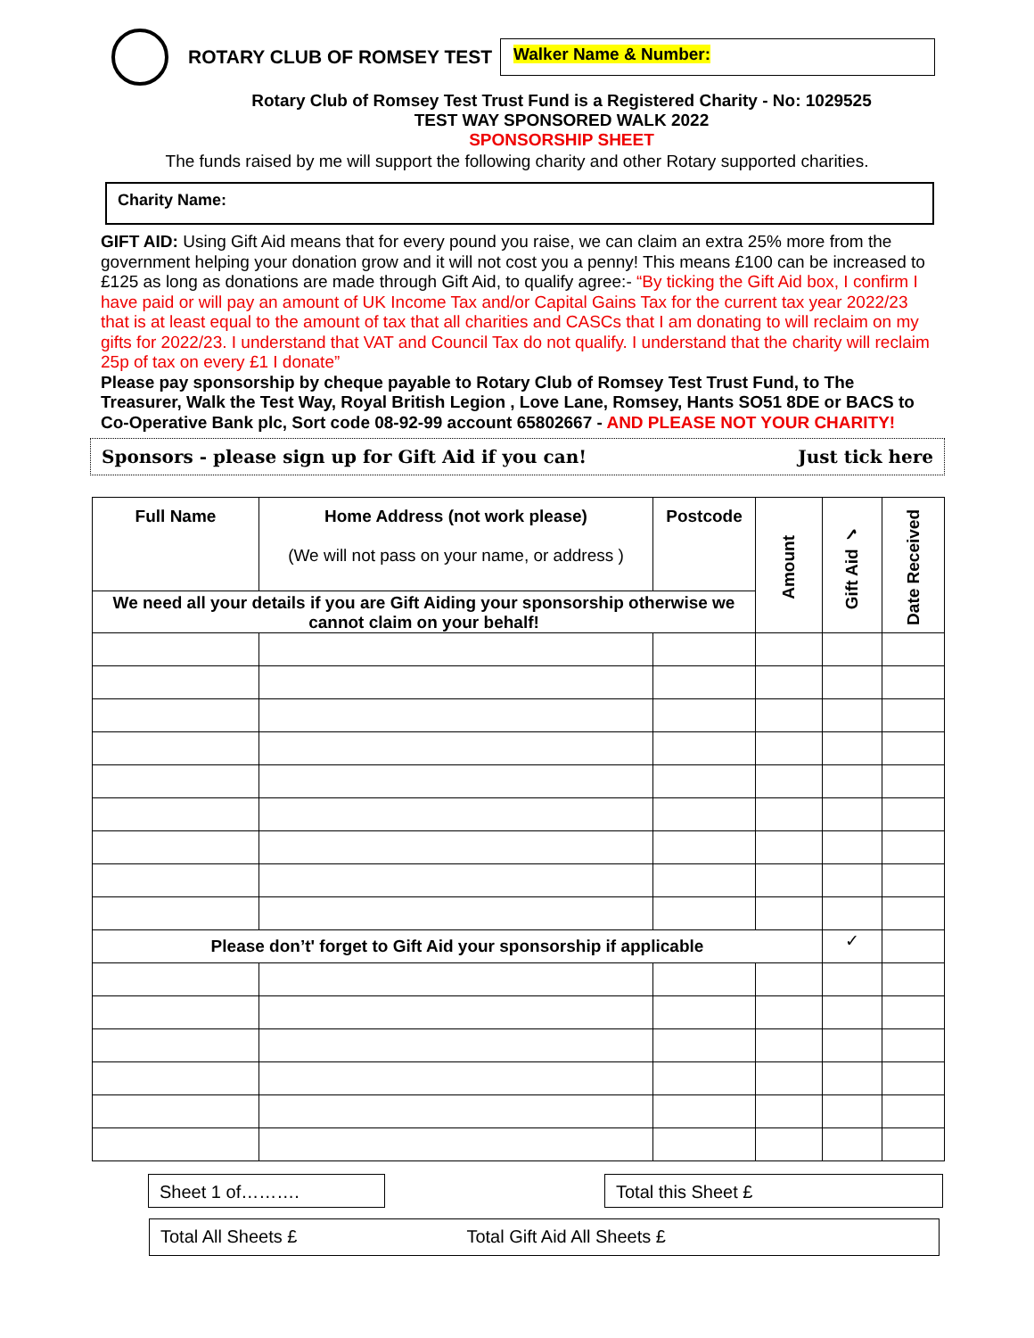ROTARY CLUB OF ROMSEY TEST
Walker Name & Number:
Rotary Club of Romsey Test Trust Fund is a Registered Charity - No: 1029525
TEST WAY SPONSORED WALK 2022
SPONSORSHIP SHEET
The funds raised by me will support the following charity and other Rotary supported charities.
Charity Name:
GIFT AID: Using Gift Aid means that for every pound you raise, we can claim an extra 25% more from the government helping your donation grow and it will not cost you a penny! This means £100 can be increased to £125 as long as donations are made through Gift Aid, to qualify agree:- “By ticking the Gift Aid box, I confirm I have paid or will pay an amount of UK Income Tax and/or Capital Gains Tax for the current tax year 2022/23 that is at least equal to the amount of tax that all charities and CASCs that I am donating to will reclaim on my gifts for 2022/23. I understand that VAT and Council Tax do not qualify. I understand that the charity will reclaim 25p of tax on every £1 I donate”
Please pay sponsorship by cheque payable to Rotary Club of Romsey Test Trust Fund, to The Treasurer, Walk the Test Way, Royal British Legion , Love Lane, Romsey, Hants SO51 8DE or BACS to Co-Operative Bank plc, Sort code 08-92-99 account 65802667 - AND PLEASE NOT YOUR CHARITY!
Sponsors - please sign up for Gift Aid if you can! Just tick here
| Full Name | Home Address (not work please) (We will not pass on your name, or address ) | Postcode | Amount | Gift Aid ✓ | Date Received |
| --- | --- | --- | --- | --- | --- |
| We need all your details if you are Gift Aiding your sponsorship otherwise we cannot claim on your behalf! | | | | | |
| Please don’t' forget to Gift Aid your sponsorship if applicable | | | | ✓ | |
Sheet 1 of………. Total this Sheet £
Total All Sheets £ Total Gift Aid All Sheets £